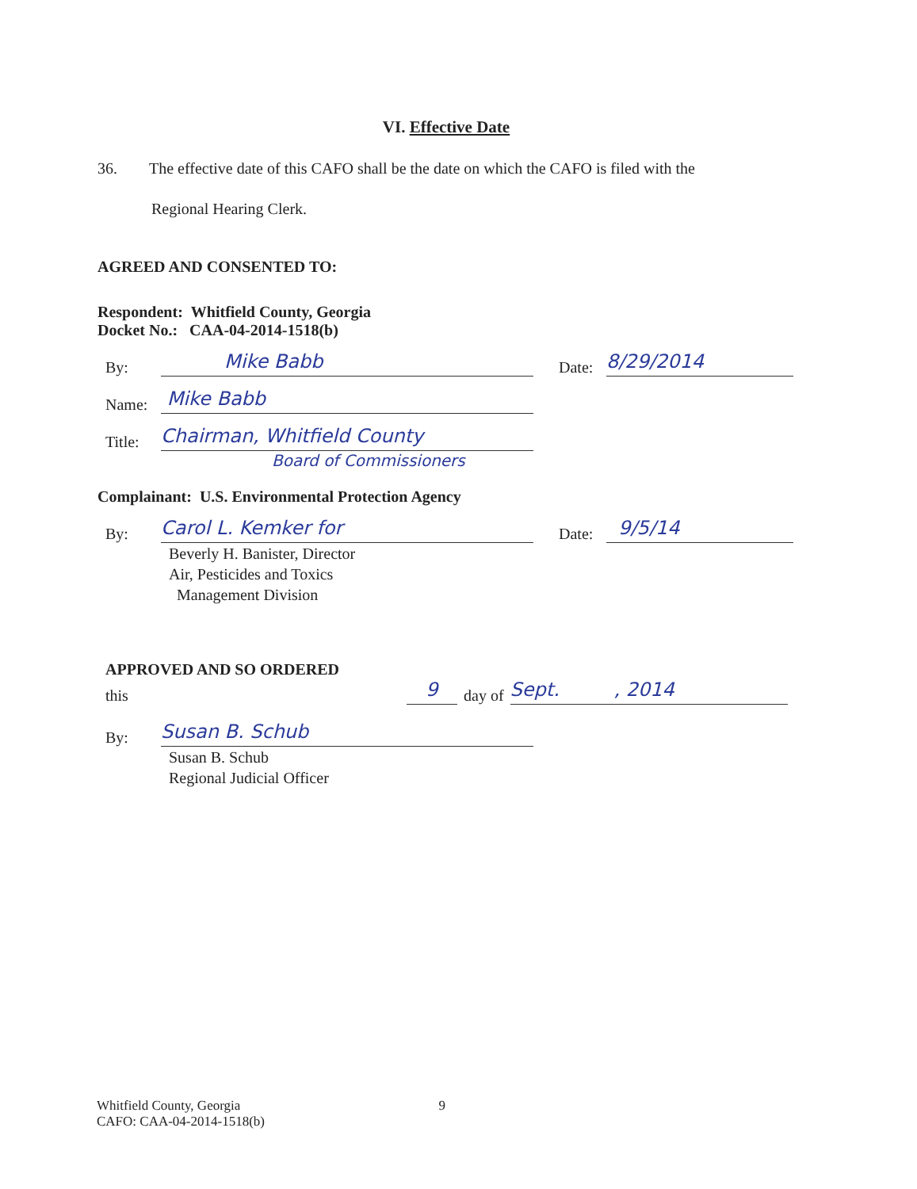VI. Effective Date
36. The effective date of this CAFO shall be the date on which the CAFO is filed with the
Regional Hearing Clerk.
AGREED AND CONSENTED TO:
Respondent: Whitfield County, Georgia
Docket No.: CAA-04-2014-1518(b)
By:
Mike Babb
Date:
8/29/2014
Name:
Mike Babb
Title:
Chairman, Whitfield County
Board of Commissioners
Complainant: U.S. Environmental Protection Agency
By:
Carol L. Kemker for
Date:
9/5/14
Beverly H. Banister, Director
Air, Pesticides and Toxics
Management Division
APPROVED AND SO ORDERED
this
9
day of
Sept. , 2014
By:
Susan B. Schub
Susan B. Schub
Regional Judicial Officer
Whitfield County, Georgia
CAFO: CAA-04-2014-1518(b) 9